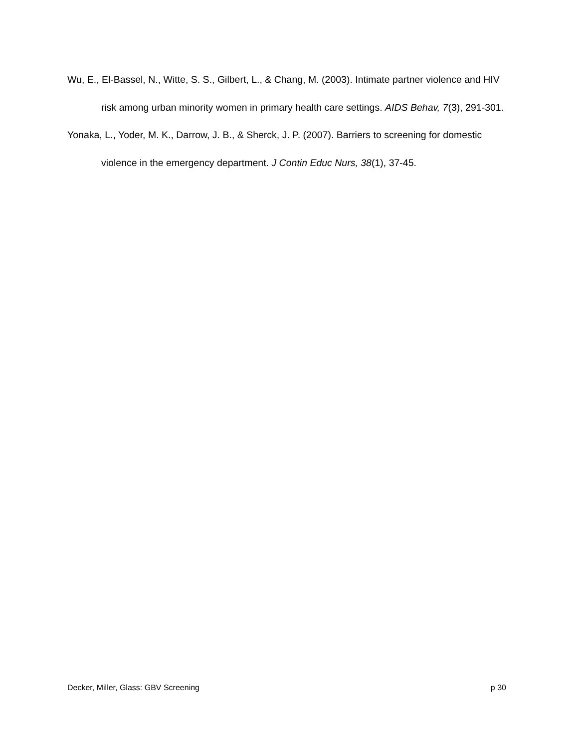Wu, E., El-Bassel, N., Witte, S. S., Gilbert, L., & Chang, M. (2003). Intimate partner violence and HIV risk among urban minority women in primary health care settings. AIDS Behav, 7(3), 291-301.
Yonaka, L., Yoder, M. K., Darrow, J. B., & Sherck, J. P. (2007). Barriers to screening for domestic violence in the emergency department. J Contin Educ Nurs, 38(1), 37-45.
Decker, Miller, Glass: GBV Screening p 30